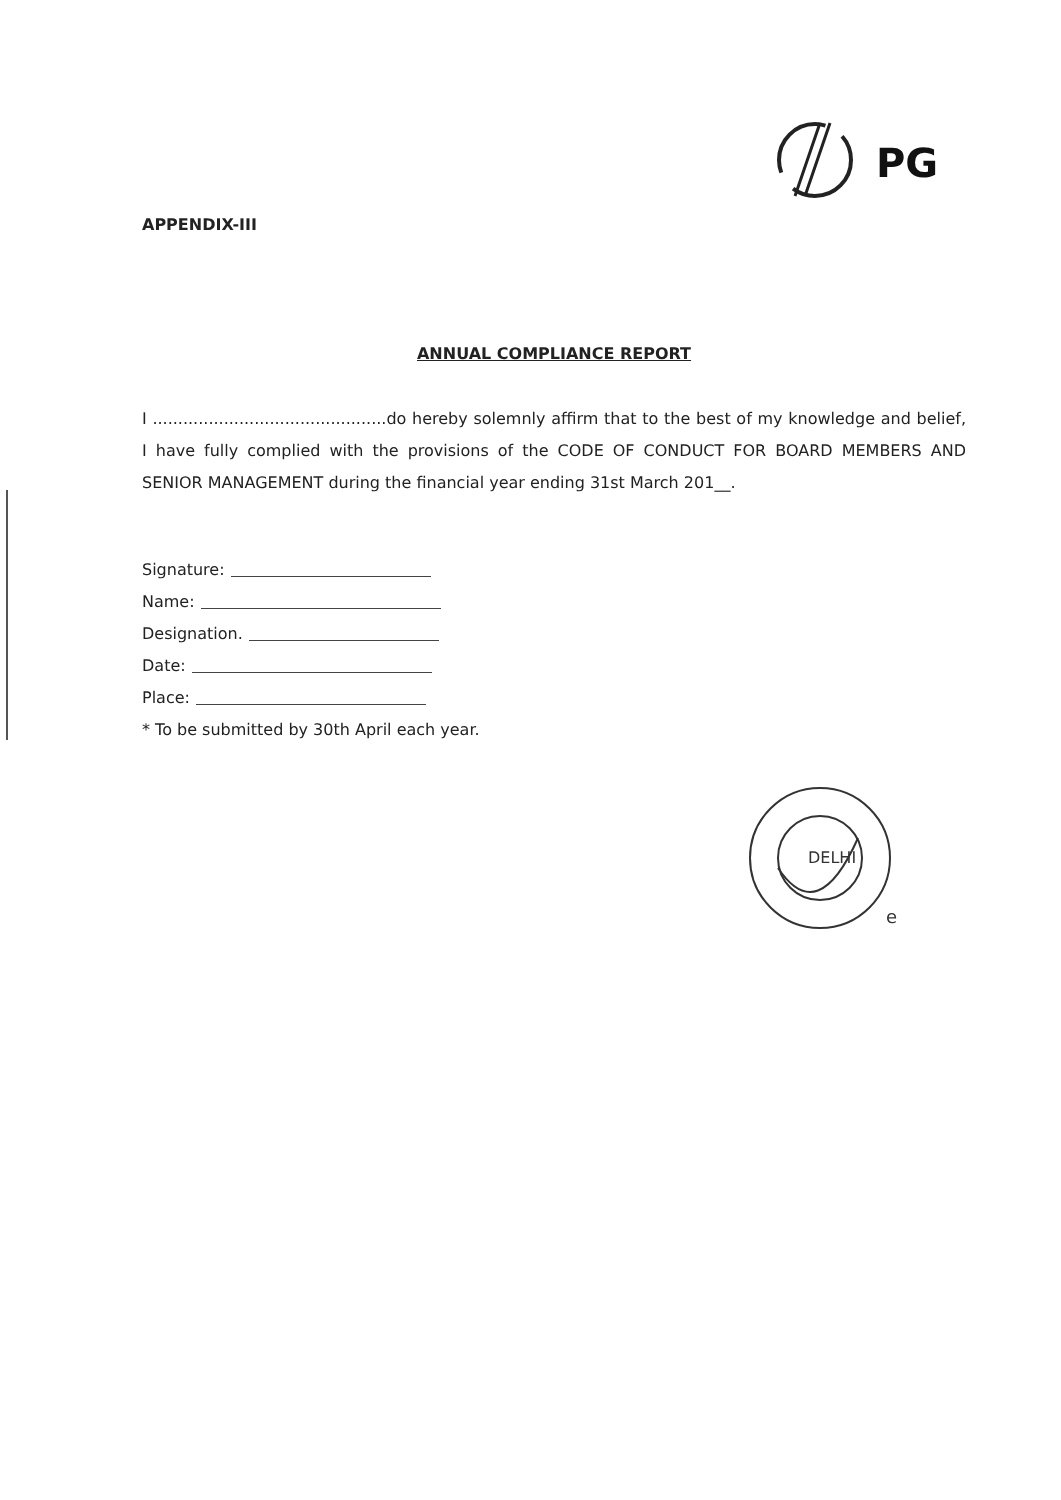PG
APPENDIX-III
ANNUAL COMPLIANCE REPORT
I ..............................................do hereby solemnly affirm that to the best of my knowledge and belief, I have fully complied with the provisions of the CODE OF CONDUCT FOR BOARD MEMBERS AND SENIOR MANAGEMENT during the financial year ending 31st March 201__.
Signature:
Name:
Designation.
Date:
Place:
* To be submitted by 30th April each year.
DELHI
e